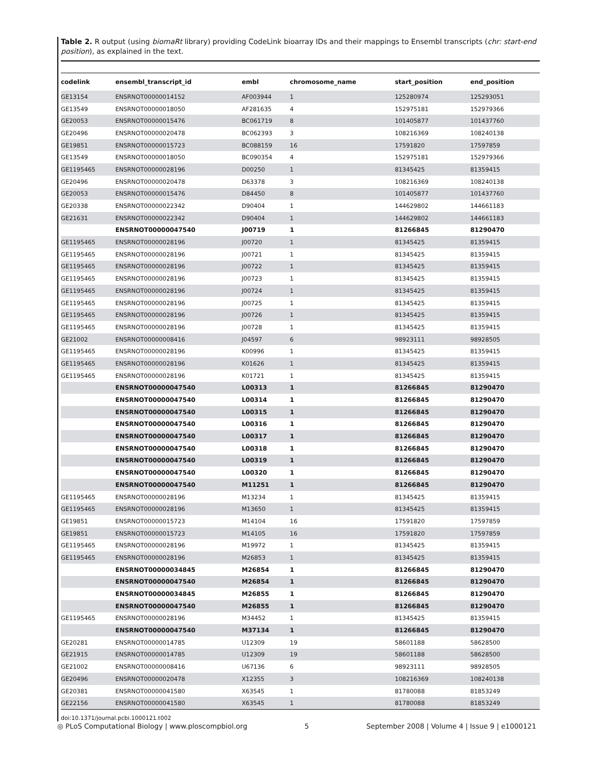Table 2. R output (using biomaRt library) providing CodeLink bioarray IDs and their mappings to Ensembl transcripts (chr: start-end position), as explained in the text.
| codelink | ensembl_transcript_id | embl | chromosome_name | start_position | end_position |
| --- | --- | --- | --- | --- | --- |
| GE13154 | ENSRNOT00000014152 | AF003944 | 1 | 125280974 | 125293051 |
| GE13549 | ENSRNOT00000018050 | AF281635 | 4 | 152975181 | 152979366 |
| GE20053 | ENSRNOT00000015476 | BC061719 | 8 | 101405877 | 101437760 |
| GE20496 | ENSRNOT00000020478 | BC062393 | 3 | 108216369 | 108240138 |
| GE19851 | ENSRNOT00000015723 | BC088159 | 16 | 17591820 | 17597859 |
| GE13549 | ENSRNOT00000018050 | BC090354 | 4 | 152975181 | 152979366 |
| GE1195465 | ENSRNOT00000028196 | D00250 | 1 | 81345425 | 81359415 |
| GE20496 | ENSRNOT00000020478 | D63378 | 3 | 108216369 | 108240138 |
| GE20053 | ENSRNOT00000015476 | D84450 | 8 | 101405877 | 101437760 |
| GE20338 | ENSRNOT00000022342 | D90404 | 1 | 144629802 | 144661183 |
| GE21631 | ENSRNOT00000022342 | D90404 | 1 | 144629802 | 144661183 |
| | ENSRNOT00000047540 | J00719 | 1 | 81266845 | 81290470 |
| GE1195465 | ENSRNOT00000028196 | J00720 | 1 | 81345425 | 81359415 |
| GE1195465 | ENSRNOT00000028196 | J00721 | 1 | 81345425 | 81359415 |
| GE1195465 | ENSRNOT00000028196 | J00722 | 1 | 81345425 | 81359415 |
| GE1195465 | ENSRNOT00000028196 | J00723 | 1 | 81345425 | 81359415 |
| GE1195465 | ENSRNOT00000028196 | J00724 | 1 | 81345425 | 81359415 |
| GE1195465 | ENSRNOT00000028196 | J00725 | 1 | 81345425 | 81359415 |
| GE1195465 | ENSRNOT00000028196 | J00726 | 1 | 81345425 | 81359415 |
| GE1195465 | ENSRNOT00000028196 | J00728 | 1 | 81345425 | 81359415 |
| GE21002 | ENSRNOT00000008416 | J04597 | 6 | 98923111 | 98928505 |
| GE1195465 | ENSRNOT00000028196 | K00996 | 1 | 81345425 | 81359415 |
| GE1195465 | ENSRNOT00000028196 | K01626 | 1 | 81345425 | 81359415 |
| GE1195465 | ENSRNOT00000028196 | K01721 | 1 | 81345425 | 81359415 |
| | ENSRNOT00000047540 | L00313 | 1 | 81266845 | 81290470 |
| | ENSRNOT00000047540 | L00314 | 1 | 81266845 | 81290470 |
| | ENSRNOT00000047540 | L00315 | 1 | 81266845 | 81290470 |
| | ENSRNOT00000047540 | L00316 | 1 | 81266845 | 81290470 |
| | ENSRNOT00000047540 | L00317 | 1 | 81266845 | 81290470 |
| | ENSRNOT00000047540 | L00318 | 1 | 81266845 | 81290470 |
| | ENSRNOT00000047540 | L00319 | 1 | 81266845 | 81290470 |
| | ENSRNOT00000047540 | L00320 | 1 | 81266845 | 81290470 |
| | ENSRNOT00000047540 | M11251 | 1 | 81266845 | 81290470 |
| GE1195465 | ENSRNOT00000028196 | M13234 | 1 | 81345425 | 81359415 |
| GE1195465 | ENSRNOT00000028196 | M13650 | 1 | 81345425 | 81359415 |
| GE19851 | ENSRNOT00000015723 | M14104 | 16 | 17591820 | 17597859 |
| GE19851 | ENSRNOT00000015723 | M14105 | 16 | 17591820 | 17597859 |
| GE1195465 | ENSRNOT00000028196 | M19972 | 1 | 81345425 | 81359415 |
| GE1195465 | ENSRNOT00000028196 | M26853 | 1 | 81345425 | 81359415 |
| | ENSRNOT00000034845 | M26854 | 1 | 81266845 | 81290470 |
| | ENSRNOT00000047540 | M26854 | 1 | 81266845 | 81290470 |
| | ENSRNOT00000034845 | M26855 | 1 | 81266845 | 81290470 |
| | ENSRNOT00000047540 | M26855 | 1 | 81266845 | 81290470 |
| GE1195465 | ENSRNOT00000028196 | M34452 | 1 | 81345425 | 81359415 |
| | ENSRNOT00000047540 | M37134 | 1 | 81266845 | 81290470 |
| GE20281 | ENSRNOT00000014785 | U12309 | 19 | 58601188 | 58628500 |
| GE21915 | ENSRNOT00000014785 | U12309 | 19 | 58601188 | 58628500 |
| GE21002 | ENSRNOT00000008416 | U67136 | 6 | 98923111 | 98928505 |
| GE20496 | ENSRNOT00000020478 | X12355 | 3 | 108216369 | 108240138 |
| GE20381 | ENSRNOT00000041580 | X63545 | 1 | 81780088 | 81853249 |
| GE22156 | ENSRNOT00000041580 | X63545 | 1 | 81780088 | 81853249 |
doi:10.1371/journal.pcbi.1000121.t002
◎ PLoS Computational Biology | www.ploscompbiol.org 5 September 2008 | Volume 4 | Issue 9 | e1000121